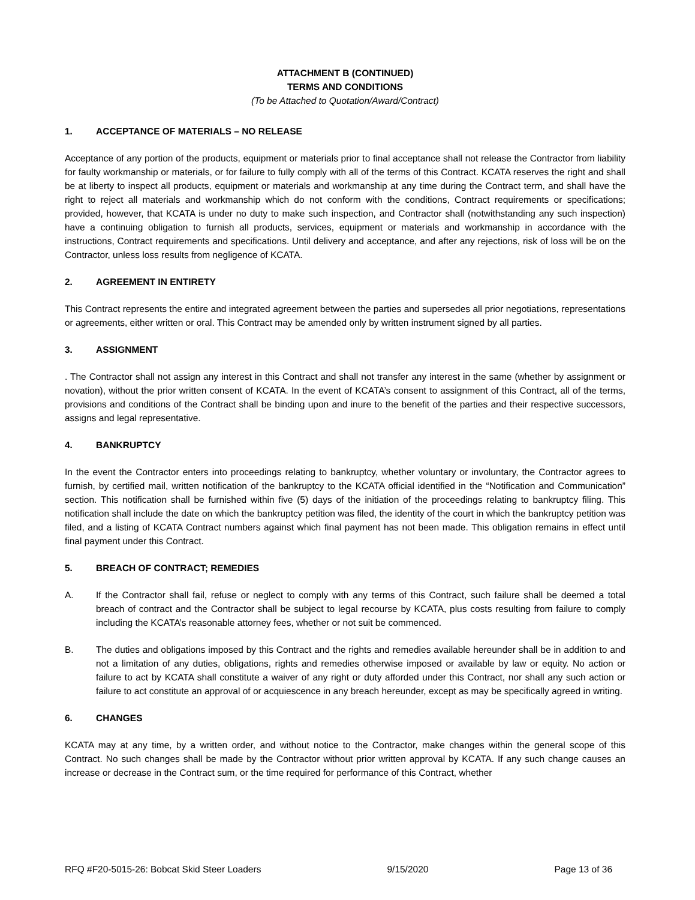ATTACHMENT B (CONTINUED)
TERMS AND CONDITIONS
(To be Attached to Quotation/Award/Contract)
1. ACCEPTANCE OF MATERIALS – NO RELEASE
Acceptance of any portion of the products, equipment or materials prior to final acceptance shall not release the Contractor from liability for faulty workmanship or materials, or for failure to fully comply with all of the terms of this Contract. KCATA reserves the right and shall be at liberty to inspect all products, equipment or materials and workmanship at any time during the Contract term, and shall have the right to reject all materials and workmanship which do not conform with the conditions, Contract requirements or specifications; provided, however, that KCATA is under no duty to make such inspection, and Contractor shall (notwithstanding any such inspection) have a continuing obligation to furnish all products, services, equipment or materials and workmanship in accordance with the instructions, Contract requirements and specifications. Until delivery and acceptance, and after any rejections, risk of loss will be on the Contractor, unless loss results from negligence of KCATA.
2. AGREEMENT IN ENTIRETY
This Contract represents the entire and integrated agreement between the parties and supersedes all prior negotiations, representations or agreements, either written or oral. This Contract may be amended only by written instrument signed by all parties.
3. ASSIGNMENT
. The Contractor shall not assign any interest in this Contract and shall not transfer any interest in the same (whether by assignment or novation), without the prior written consent of KCATA. In the event of KCATA’s consent to assignment of this Contract, all of the terms, provisions and conditions of the Contract shall be binding upon and inure to the benefit of the parties and their respective successors, assigns and legal representative.
4. BANKRUPTCY
In the event the Contractor enters into proceedings relating to bankruptcy, whether voluntary or involuntary, the Contractor agrees to furnish, by certified mail, written notification of the bankruptcy to the KCATA official identified in the “Notification and Communication” section. This notification shall be furnished within five (5) days of the initiation of the proceedings relating to bankruptcy filing. This notification shall include the date on which the bankruptcy petition was filed, the identity of the court in which the bankruptcy petition was filed, and a listing of KCATA Contract numbers against which final payment has not been made. This obligation remains in effect until final payment under this Contract.
5. BREACH OF CONTRACT; REMEDIES
A. If the Contractor shall fail, refuse or neglect to comply with any terms of this Contract, such failure shall be deemed a total breach of contract and the Contractor shall be subject to legal recourse by KCATA, plus costs resulting from failure to comply including the KCATA’s reasonable attorney fees, whether or not suit be commenced.
B. The duties and obligations imposed by this Contract and the rights and remedies available hereunder shall be in addition to and not a limitation of any duties, obligations, rights and remedies otherwise imposed or available by law or equity. No action or failure to act by KCATA shall constitute a waiver of any right or duty afforded under this Contract, nor shall any such action or failure to act constitute an approval of or acquiescence in any breach hereunder, except as may be specifically agreed in writing.
6. CHANGES
KCATA may at any time, by a written order, and without notice to the Contractor, make changes within the general scope of this Contract. No such changes shall be made by the Contractor without prior written approval by KCATA. If any such change causes an increase or decrease in the Contract sum, or the time required for performance of this Contract, whether
RFQ #F20-5015-26: Bobcat Skid Steer Loaders 9/15/2020 Page 13 of 36